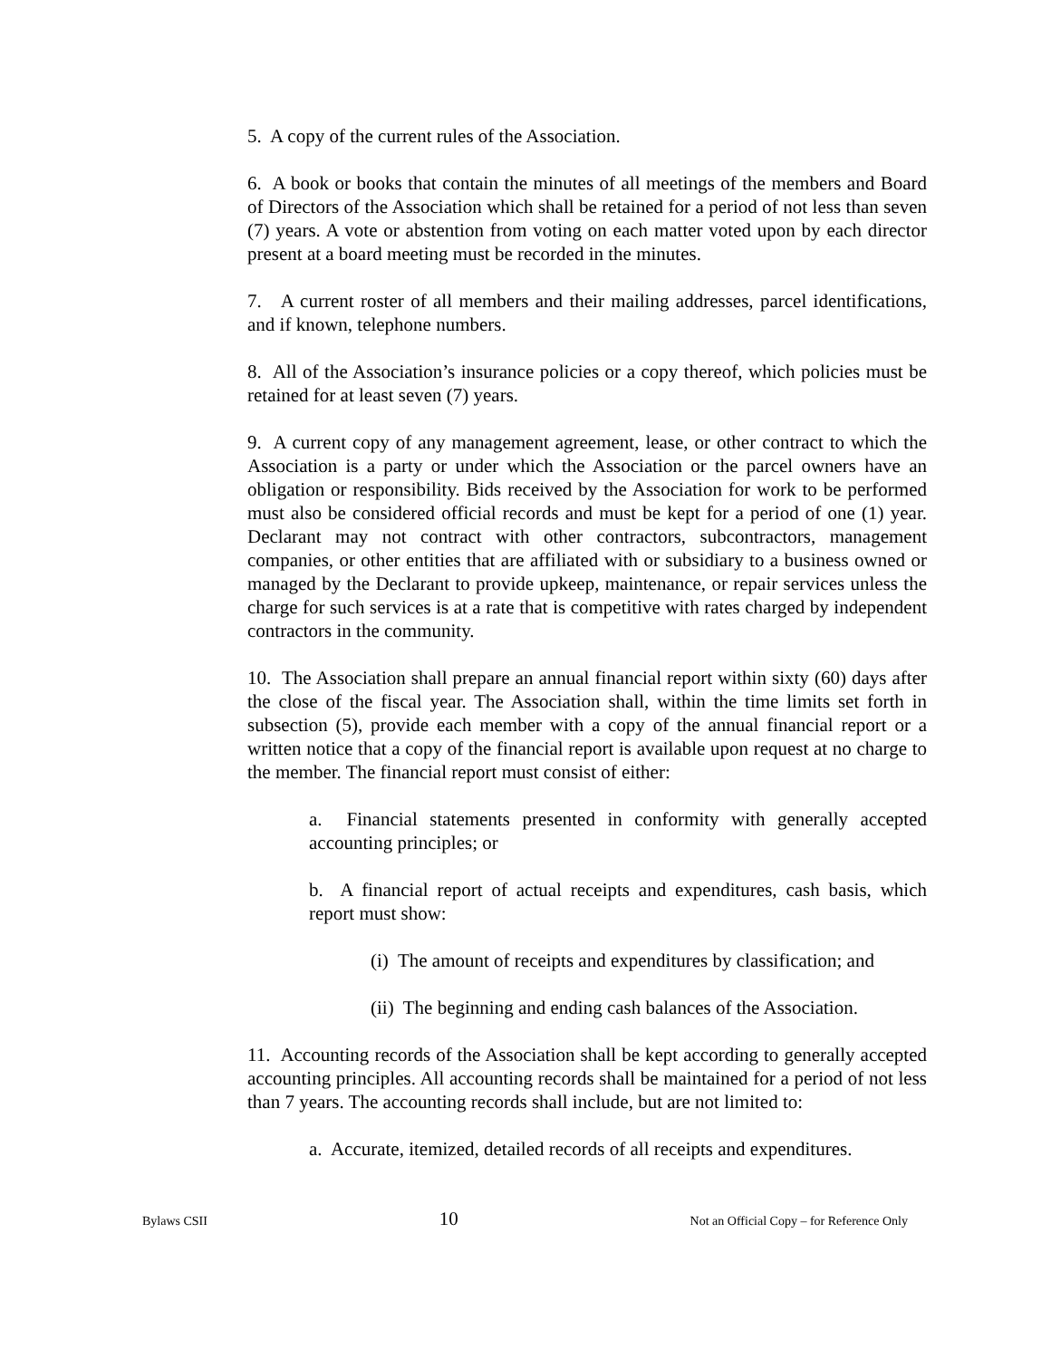5. A copy of the current rules of the Association.
6. A book or books that contain the minutes of all meetings of the members and Board of Directors of the Association which shall be retained for a period of not less than seven (7) years. A vote or abstention from voting on each matter voted upon by each director present at a board meeting must be recorded in the minutes.
7. A current roster of all members and their mailing addresses, parcel identifications, and if known, telephone numbers.
8. All of the Association’s insurance policies or a copy thereof, which policies must be retained for at least seven (7) years.
9. A current copy of any management agreement, lease, or other contract to which the Association is a party or under which the Association or the parcel owners have an obligation or responsibility. Bids received by the Association for work to be performed must also be considered official records and must be kept for a period of one (1) year. Declarant may not contract with other contractors, subcontractors, management companies, or other entities that are affiliated with or subsidiary to a business owned or managed by the Declarant to provide upkeep, maintenance, or repair services unless the charge for such services is at a rate that is competitive with rates charged by independent contractors in the community.
10. The Association shall prepare an annual financial report within sixty (60) days after the close of the fiscal year. The Association shall, within the time limits set forth in subsection (5), provide each member with a copy of the annual financial report or a written notice that a copy of the financial report is available upon request at no charge to the member. The financial report must consist of either:
a. Financial statements presented in conformity with generally accepted accounting principles; or
b. A financial report of actual receipts and expenditures, cash basis, which report must show:
(i) The amount of receipts and expenditures by classification; and
(ii) The beginning and ending cash balances of the Association.
11. Accounting records of the Association shall be kept according to generally accepted accounting principles. All accounting records shall be maintained for a period of not less than 7 years. The accounting records shall include, but are not limited to:
a. Accurate, itemized, detailed records of all receipts and expenditures.
Bylaws CSII 10 Not an Official Copy – for Reference Only